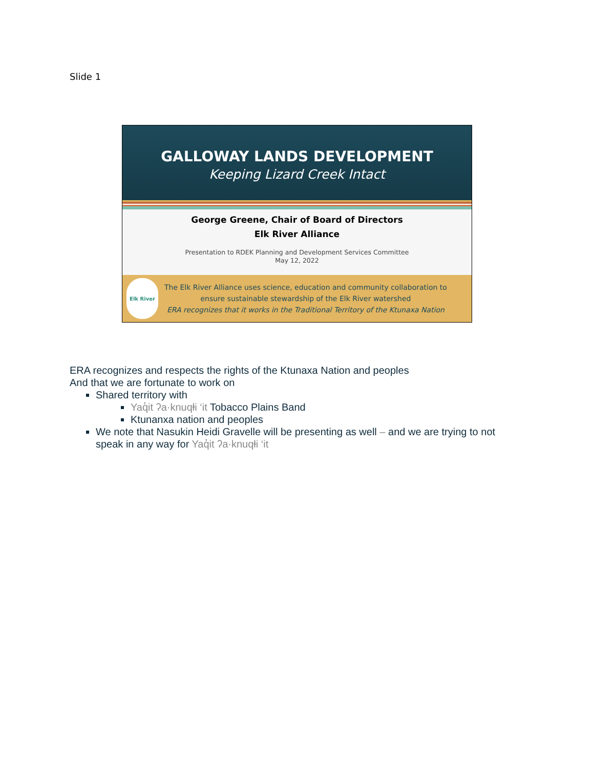Slide 1
GALLOWAY LANDS DEVELOPMENT
Keeping Lizard Creek Intact
George Greene, Chair of Board of Directors
Elk River Alliance
Presentation to RDEK Planning and Development Services Committee
May 12, 2022
Elk River
The Elk River Alliance uses science, education and community collaboration to
ensure sustainable stewardship of the Elk River watershed
ERA recognizes that it works in the Traditional Territory of the Ktunaxa Nation
ERA recognizes and respects the rights of the Ktunaxa Nation and peoples
And that we are fortunate to work on
Shared territory with
Yaq̓it ʔa·knuqⱡi ‘it Tobacco Plains Band
Ktunanxa nation and peoples
We note that Nasukin Heidi Gravelle will be presenting as well – and we are trying to not speak in any way for Yaq̓it ʔa·knuqⱡi ‘it